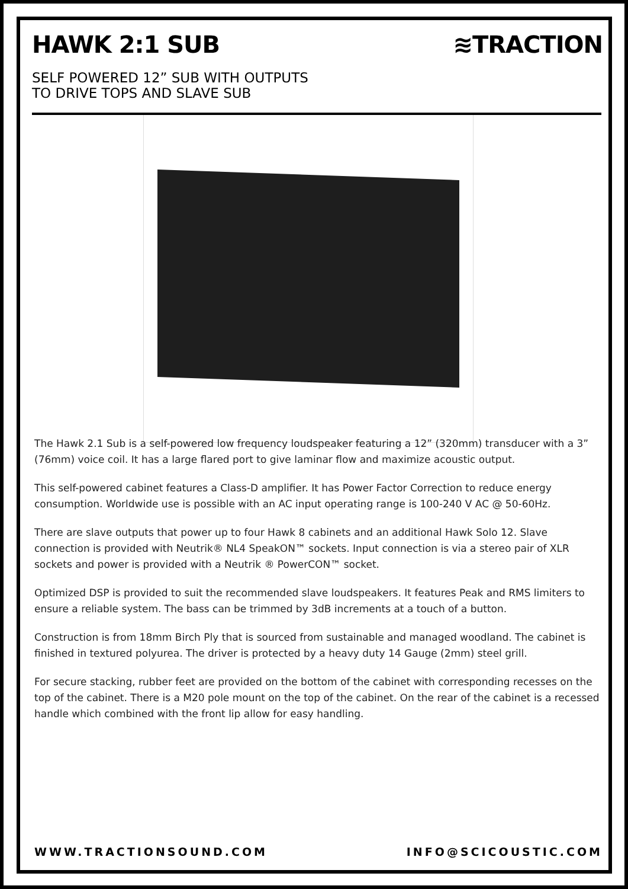HAWK 2:1 SUB ≋TRACTION
SELF POWERED 12” SUB WITH OUTPUTS
TO DRIVE TOPS AND SLAVE SUB
The Hawk 2.1 Sub is a self-powered low frequency loudspeaker featuring a 12” (320mm) transducer with a 3” (76mm) voice coil. It has a large flared port to give laminar flow and maximize acoustic output.
This self-powered cabinet features a Class-D amplifier. It has Power Factor Correction to reduce energy consumption. Worldwide use is possible with an AC input operating range is 100-240 V AC @ 50-60Hz.
There are slave outputs that power up to four Hawk 8 cabinets and an additional Hawk Solo 12. Slave connection is provided with Neutrik® NL4 SpeakON™ sockets. Input connection is via a stereo pair of XLR sockets and power is provided with a Neutrik ® PowerCON™ socket.
Optimized DSP is provided to suit the recommended slave loudspeakers. It features Peak and RMS limiters to ensure a reliable system. The bass can be trimmed by 3dB increments at a touch of a button.
Construction is from 18mm Birch Ply that is sourced from sustainable and managed woodland. The cabinet is finished in textured polyurea. The driver is protected by a heavy duty 14 Gauge (2mm) steel grill.
For secure stacking, rubber feet are provided on the bottom of the cabinet with corresponding recesses on the top of the cabinet. There is a M20 pole mount on the top of the cabinet. On the rear of the cabinet is a recessed handle which combined with the front lip allow for easy handling.
WWW.TRACTIONSOUND.COM INFO@SCICOUSTIC.COM